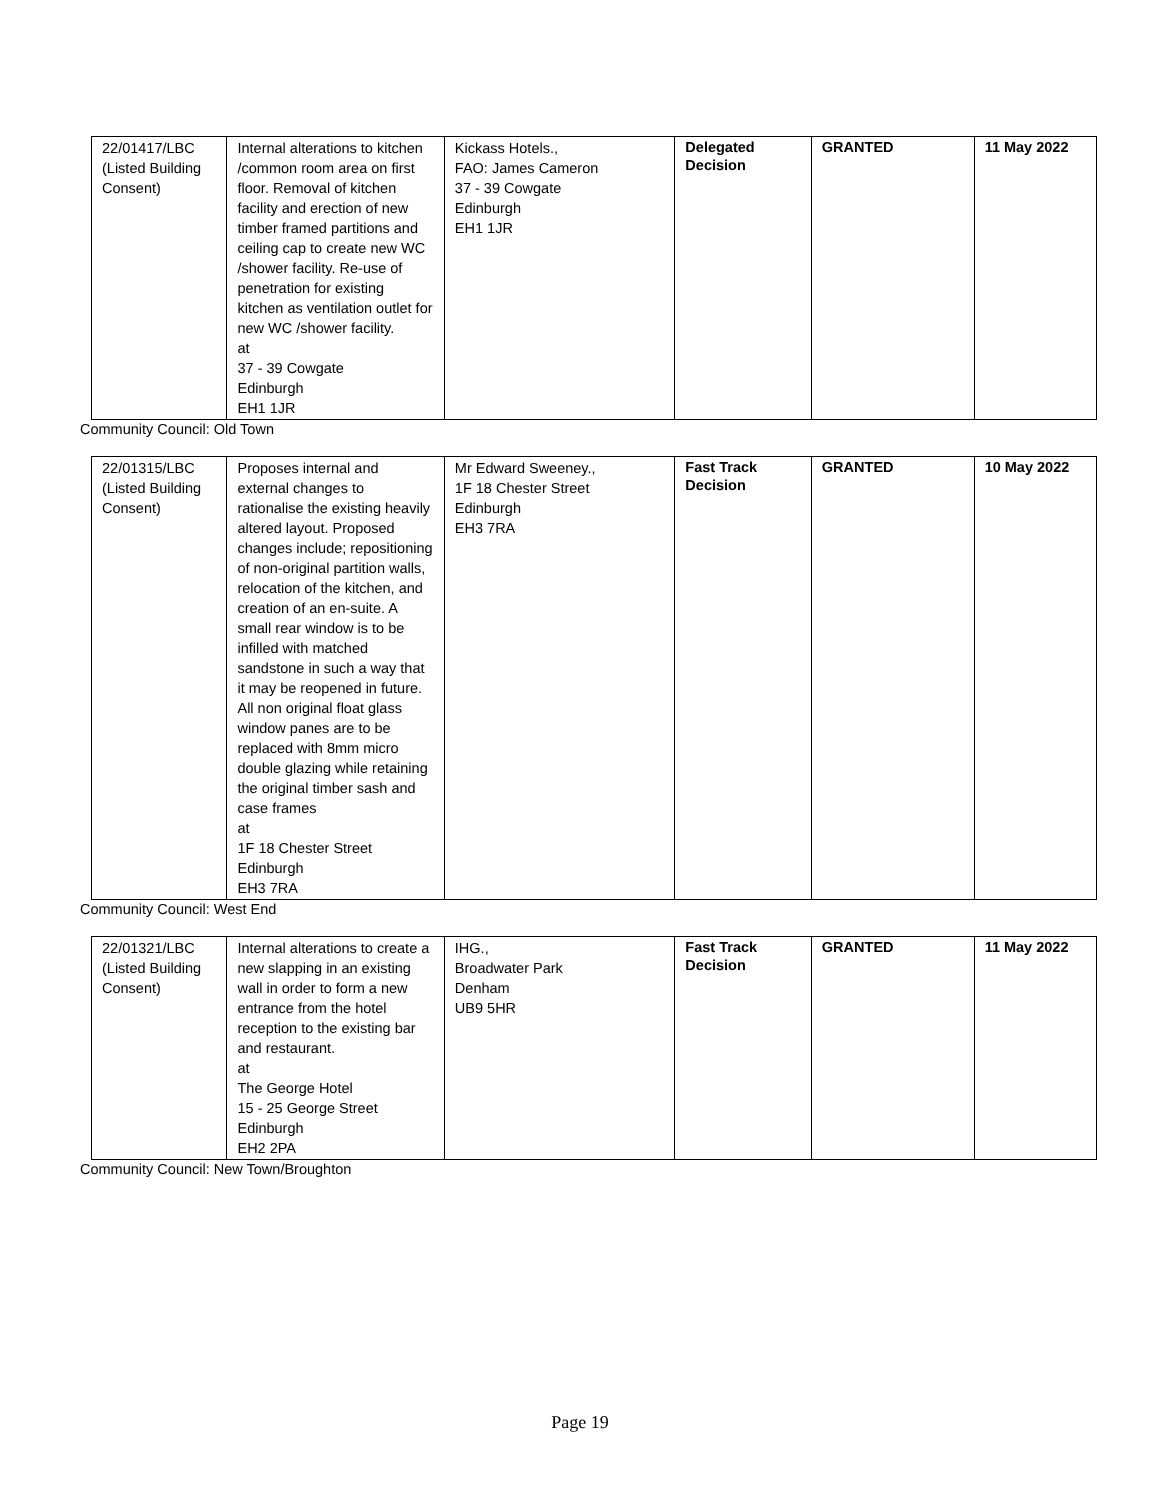| 22/01417/LBC (Listed Building Consent) | Internal alterations to kitchen /common room area on first floor. Removal of kitchen facility and erection of new timber framed partitions and ceiling cap to create new WC /shower facility. Re-use of penetration for existing kitchen as ventilation outlet for new WC /shower facility. at 37 - 39 Cowgate Edinburgh EH1 1JR | Kickass Hotels., FAO: James Cameron 37 - 39 Cowgate Edinburgh EH1 1JR | Delegated Decision | GRANTED | 11 May 2022 |
Community Council: Old Town
| 22/01315/LBC (Listed Building Consent) | Proposes internal and external changes to rationalise the existing heavily altered layout. Proposed changes include; repositioning of non-original partition walls, relocation of the kitchen, and creation of an en-suite. A small rear window is to be infilled with matched sandstone in such a way that it may be reopened in future. All non original float glass window panes are to be replaced with 8mm micro double glazing while retaining the original timber sash and case frames at 1F 18 Chester Street Edinburgh EH3 7RA | Mr Edward Sweeney., 1F 18 Chester Street Edinburgh EH3 7RA | Fast Track Decision | GRANTED | 10 May 2022 |
Community Council: West End
| 22/01321/LBC (Listed Building Consent) | Internal alterations to create a new slapping in an existing wall in order to form a new entrance from the hotel reception to the existing bar and restaurant. at The George Hotel 15 - 25 George Street Edinburgh EH2 2PA | IHG., Broadwater Park Denham UB9 5HR | Fast Track Decision | GRANTED | 11 May 2022 |
Community Council: New Town/Broughton
Page 19